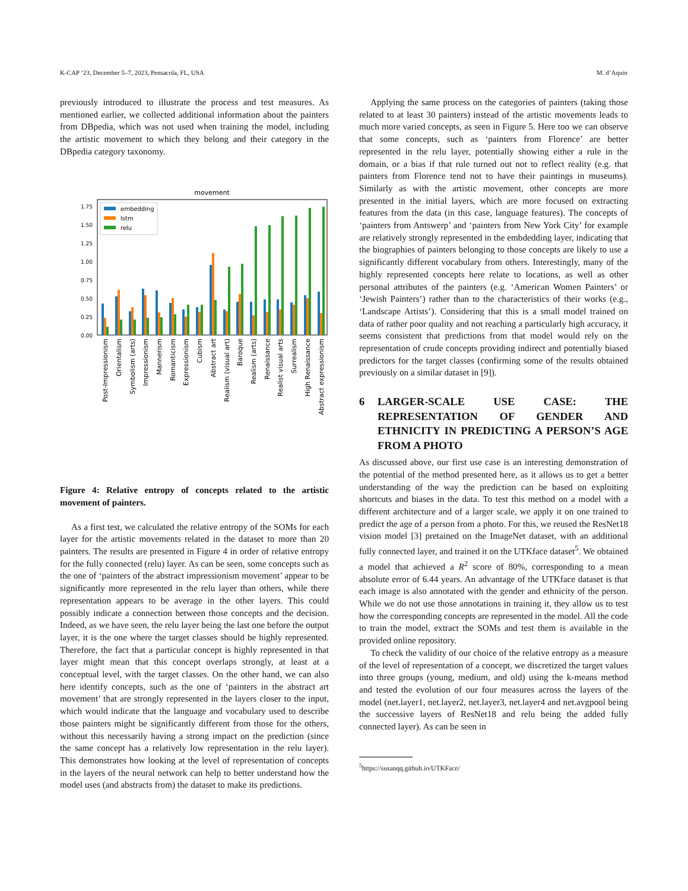K-CAP ’23, December 5–7, 2023, Pensacola, FL, USA M. d’Aquin
previously introduced to illustrate the process and test measures. As mentioned earlier, we collected additional information about the painters from DBpedia, which was not used when training the model, including the artistic movement to which they belong and their category in the DBpedia category taxonomy.
movement
0.00
0.25
0.50
0.75
1.00
1.25
1.50
1.75
embedding
lstm
relu
Post-Impressionism
Orientalism
Symbolism (arts)
Impressionism
Mannerism
Romanticism
Expressionism
Cubism
Abstract art
Realism (visual art)
Baroque
Realism (arts)
Renaissance
Realist visual arts
Surrealism
High Renaissance
Abstract expressionism
Figure 4: Relative entropy of concepts related to the artistic movement of painters.
As a first test, we calculated the relative entropy of the SOMs for each layer for the artistic movements related in the dataset to more than 20 painters. The results are presented in Figure 4 in order of relative entropy for the fully connected (relu) layer. As can be seen, some concepts such as the one of ‘painters of the abstract impressionism movement’ appear to be significantly more represented in the relu layer than others, while there representation appears to be average in the other layers. This could possibly indicate a connection between those concepts and the decision. Indeed, as we have seen, the relu layer being the last one before the output layer, it is the one where the target classes should be highly represented. Therefore, the fact that a particular concept is highly represented in that layer might mean that this concept overlaps strongly, at least at a conceptual level, with the target classes. On the other hand, we can also here identify concepts, such as the one of ‘painters in the abstract art movement’ that are strongly represented in the layers closer to the input, which would indicate that the language and vocabulary used to describe those painters might be significantly different from those for the others, without this necessarily having a strong impact on the prediction (since the same concept has a relatively low representation in the relu layer). This demonstrates how looking at the level of representation of concepts in the layers of the neural network can help to better understand how the model uses (and abstracts from) the dataset to make its predictions.
Applying the same process on the categories of painters (taking those related to at least 30 painters) instead of the artistic movements leads to much more varied concepts, as seen in Figure 5. Here too we can observe that some concepts, such as ‘painters from Florence’ are better represented in the relu layer, potentially showing either a rule in the domain, or a bias if that rule turned out not to reflect reality (e.g. that painters from Florence tend not to have their paintings in museums). Similarly as with the artistic movement, other concepts are more presented in the initial layers, which are more focused on extracting features from the data (in this case, language features). The concepts of ‘painters from Antswerp’ and ‘painters from New York City’ for example are relatively strongly represented in the embdedding layer, indicating that the biographies of painters belonging to those concepts are likely to use a significantly different vocabulary from others. Interestingly, many of the highly represented concepts here relate to locations, as well as other personal attributes of the painters (e.g. ‘American Women Painters’ or ‘Jewish Painters’) rather than to the characteristics of their works (e.g., ‘Landscape Artists’). Considering that this is a small model trained on data of rather poor quality and not reaching a particularly high accuracy, it seems consistent that predictions from that model would rely on the representation of crude concepts providing indirect and potentially biased predictors for the target classes (confirming some of the results obtained previously on a similar dataset in [9]).
6 LARGER-SCALE USE CASE: THE REPRESENTATION OF GENDER AND ETHNICITY IN PREDICTING A PERSON’S AGE FROM A PHOTO
As discussed above, our first use case is an interesting demonstration of the potential of the method presented here, as it allows us to get a better understanding of the way the prediction can be based on exploiting shortcuts and biases in the data. To test this method on a model with a different architecture and of a larger scale, we apply it on one trained to predict the age of a person from a photo. For this, we reused the ResNet18 vision model [3] pretained on the ImageNet dataset, with an additional fully connected layer, and trained it on the UTKface dataset<sup>5</sup>. We obtained a model that achieved a R<sup>2</sup> score of 80%, corresponding to a mean absolute error of 6.44 years. An advantage of the UTKface dataset is that each image is also annotated with the gender and ethnicity of the person. While we do not use those annotations in training it, they allow us to test how the corresponding concepts are represented in the model. All the code to train the model, extract the SOMs and test them is available in the provided online repository.
To check the validity of our choice of the relative entropy as a measure of the level of representation of a concept, we discretized the target values into three groups (young, medium, and old) using the k-means method and tested the evolution of our four measures across the layers of the model (net.layer1, net.layer2, net.layer3, net.layer4 and net.avgpool being the successive layers of ResNet18 and relu being the added fully connected layer). As can be seen in
<sup>5</sup> https://susanqq.github.io/UTKFace/